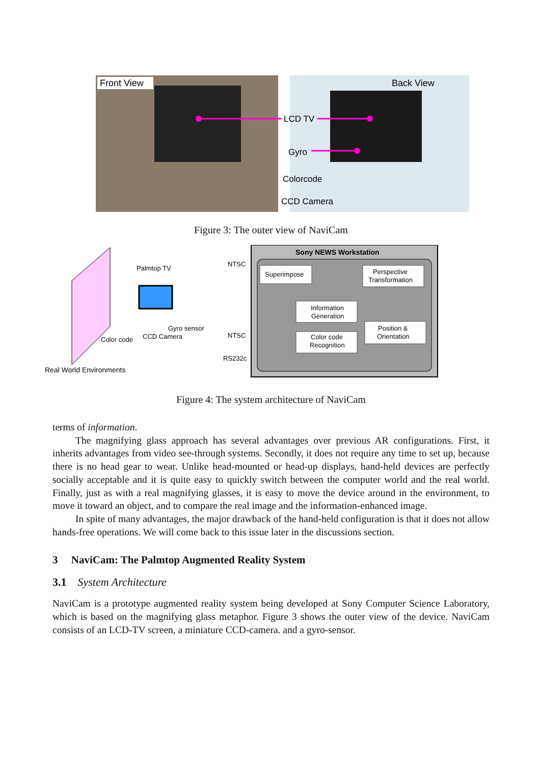Front View
Back View
LCD TV
Gyro
Colorcode
CCD Camera
Figure 3: The outer view of NaviCam
Color code
Real World Environments
Palmtop TV
Gyro sensor
CCD Camera
NTSC
NTSC
RS232c
Sony NEWS Workstation
Superimpose
Perspective
Transformation
Information
Generation
Color code
Recognition
Position &
Orientation
Figure 4: The system architecture of NaviCam
terms of information.
The magnifying glass approach has several advantages over previous AR configurations. First, it inherits advantages from video see-through systems. Secondly, it does not require any time to set up, because there is no head gear to wear. Unlike head-mounted or head-up displays, hand-held devices are perfectly socially acceptable and it is quite easy to quickly switch between the computer world and the real world. Finally, just as with a real magnifying glasses, it is easy to move the device around in the environment, to move it toward an object, and to compare the real image and the information-enhanced image.
In spite of many advantages, the major drawback of the hand-held configuration is that it does not allow hands-free operations. We will come back to this issue later in the discussions section.
3 NaviCam: The Palmtop Augmented Reality System
3.1 System Architecture
NaviCam is a prototype augmented reality system being developed at Sony Computer Science Laboratory, which is based on the magnifying glass metaphor. Figure 3 shows the outer view of the device. NaviCam consists of an LCD-TV screen, a miniature CCD-camera. and a gyro-sensor.